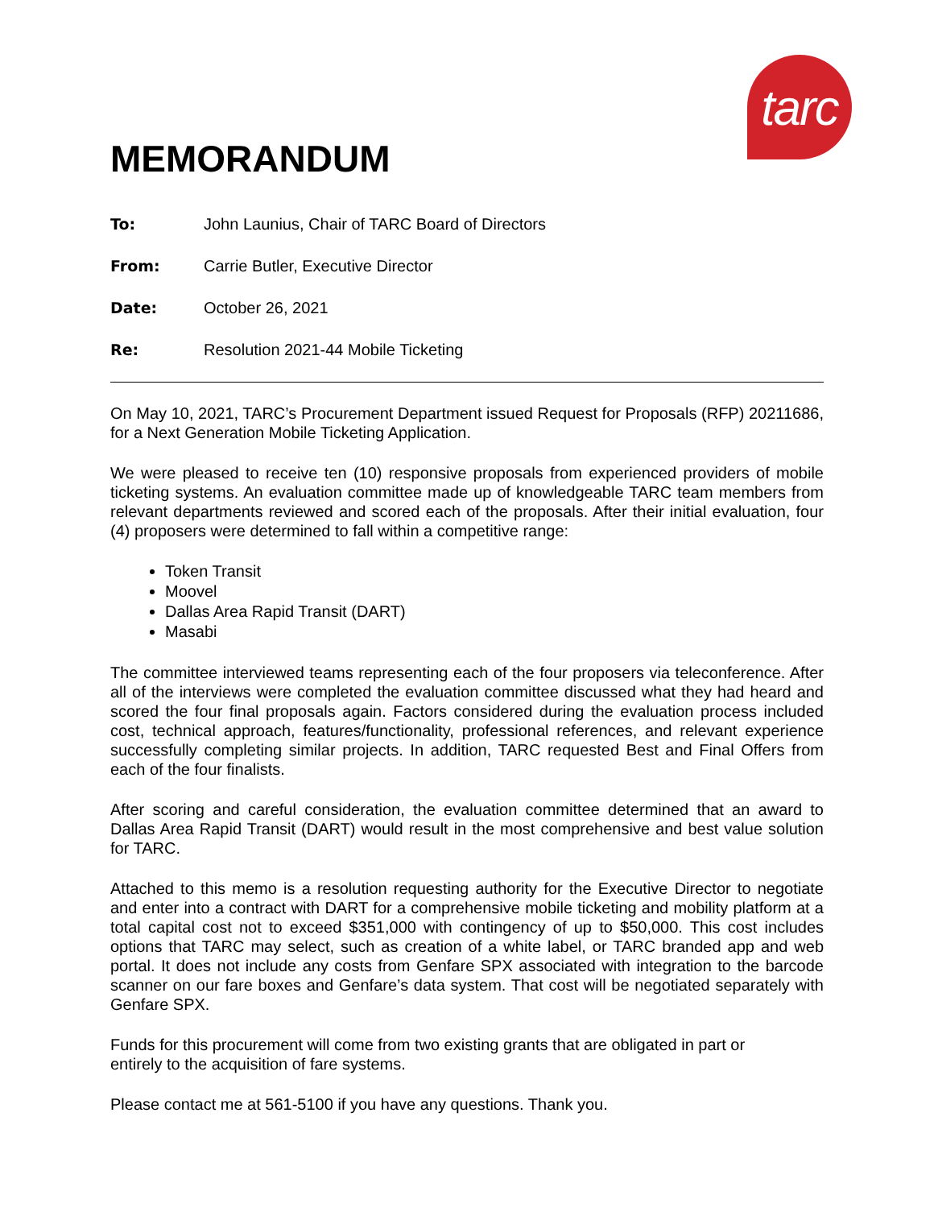tarc
MEMORANDUM
To: John Launius, Chair of TARC Board of Directors
From: Carrie Butler, Executive Director
Date: October 26, 2021
Re: Resolution 2021-44 Mobile Ticketing
On May 10, 2021, TARC’s Procurement Department issued Request for Proposals (RFP) 20211686, for a Next Generation Mobile Ticketing Application.
We were pleased to receive ten (10) responsive proposals from experienced providers of mobile ticketing systems. An evaluation committee made up of knowledgeable TARC team members from relevant departments reviewed and scored each of the proposals. After their initial evaluation, four (4) proposers were determined to fall within a competitive range:
Token Transit
Moovel
Dallas Area Rapid Transit (DART)
Masabi
The committee interviewed teams representing each of the four proposers via teleconference. After all of the interviews were completed the evaluation committee discussed what they had heard and scored the four final proposals again. Factors considered during the evaluation process included cost, technical approach, features/functionality, professional references, and relevant experience successfully completing similar projects. In addition, TARC requested Best and Final Offers from each of the four finalists.
After scoring and careful consideration, the evaluation committee determined that an award to Dallas Area Rapid Transit (DART) would result in the most comprehensive and best value solution for TARC.
Attached to this memo is a resolution requesting authority for the Executive Director to negotiate and enter into a contract with DART for a comprehensive mobile ticketing and mobility platform at a total capital cost not to exceed $351,000 with contingency of up to $50,000. This cost includes options that TARC may select, such as creation of a white label, or TARC branded app and web portal. It does not include any costs from Genfare SPX associated with integration to the barcode scanner on our fare boxes and Genfare’s data system. That cost will be negotiated separately with Genfare SPX.
Funds for this procurement will come from two existing grants that are obligated in part or
entirely to the acquisition of fare systems.
Please contact me at 561-5100 if you have any questions. Thank you.